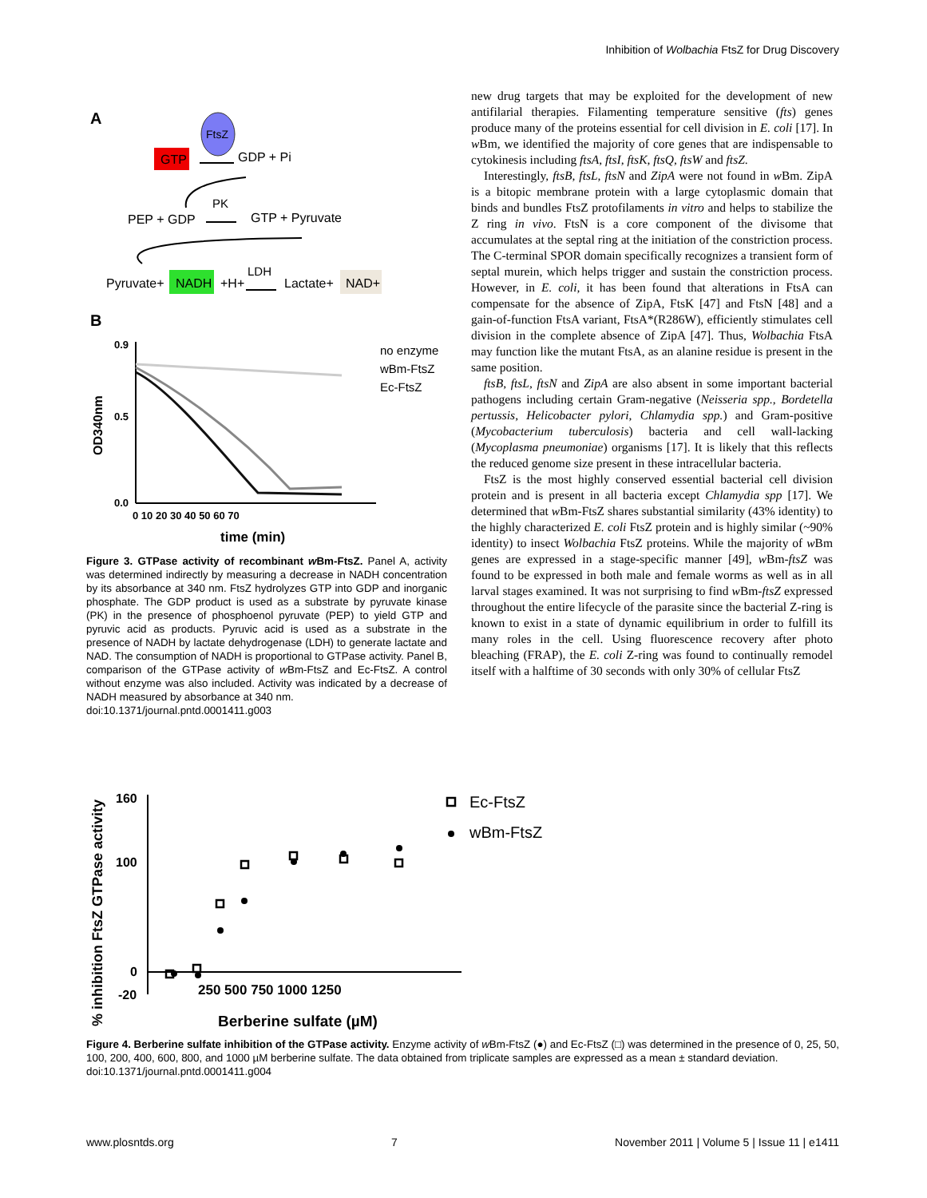Inhibition of Wolbachia FtsZ for Drug Discovery
A
FtsZ
GTP
GDP + Pi
PK
PEP + GDP
GTP + Pyruvate
Pyruvate+
NADH
+H+
LDH
Lactate+
NAD+
B
0.9
0.5
0.0
0 10 20 30 40 50 60 70
time (min)
OD340nm
no enzyme
wBm-FtsZ
Ec-FtsZ
Figure 3. GTPase activity of recombinant w Bm-FtsZ. Panel A, activity was determined indirectly by measuring a decrease in NADH concentration by its absorbance at 340 nm. FtsZ hydrolyzes GTP into GDP and inorganic phosphate. The GDP product is used as a substrate by pyruvate kinase (PK) in the presence of phosphoenol pyruvate (PEP) to yield GTP and pyruvic acid as products. Pyruvic acid is used as a substrate in the presence of NADH by lactate dehydrogenase (LDH) to generate lactate and NAD. The consumption of NADH is proportional to GTPase activity. Panel B, comparison of the GTPase activity of w Bm-FtsZ and Ec-FtsZ. A control without enzyme was also included. Activity was indicated by a decrease of NADH measured by absorbance at 340 nm.
doi:10.1371/journal.pntd.0001411.g003
new drug targets that may be exploited for the development of new antifilarial therapies. Filamenting temperature sensitive (fts) genes produce many of the proteins essential for cell division in E. coli [17]. In w Bm, we identified the majority of core genes that are indispensable to cytokinesis including ftsA, ftsI, ftsK, ftsQ, ftsW and ftsZ.
Interestingly, ftsB, ftsL, ftsN and ZipA were not found in w Bm. ZipA is a bitopic membrane protein with a large cytoplasmic domain that binds and bundles FtsZ protofilaments in vitro and helps to stabilize the Z ring in vivo. FtsN is a core component of the divisome that accumulates at the septal ring at the initiation of the constriction process. The C-terminal SPOR domain specifically recognizes a transient form of septal murein, which helps trigger and sustain the constriction process. However, in E. coli, it has been found that alterations in FtsA can compensate for the absence of ZipA, FtsK [47] and FtsN [48] and a gain-of-function FtsA variant, FtsA*(R286W), efficiently stimulates cell division in the complete absence of ZipA [47]. Thus, Wolbachia FtsA may function like the mutant FtsA, as an alanine residue is present in the same position.
ftsB, ftsL, ftsN and ZipA are also absent in some important bacterial pathogens including certain Gram-negative (Neisseria spp., Bordetella pertussis, Helicobacter pylori, Chlamydia spp.) and Gram-positive (Mycobacterium tuberculosis) bacteria and cell wall-lacking (Mycoplasma pneumoniae) organisms [17]. It is likely that this reflects the reduced genome size present in these intracellular bacteria.
FtsZ is the most highly conserved essential bacterial cell division protein and is present in all bacteria except Chlamydia spp [17]. We determined that w Bm-FtsZ shares substantial similarity (43% identity) to the highly characterized E. coli FtsZ protein and is highly similar (~90% identity) to insect Wolbachia FtsZ proteins. While the majority of w Bm genes are expressed in a stage-specific manner [49], w Bm-ftsZ was found to be expressed in both male and female worms as well as in all larval stages examined. It was not surprising to find w Bm-ftsZ expressed throughout the entire lifecycle of the parasite since the bacterial Z-ring is known to exist in a state of dynamic equilibrium in order to fulfill its many roles in the cell. Using fluorescence recovery after photo bleaching (FRAP), the E. coli Z-ring was found to continually remodel itself with a halftime of 30 seconds with only 30% of cellular FtsZ
% inhibition FtsZ GTPase activity
160
100
0
-20
250 500 750 1000 1250
Berberine sulfate (µM)
Ec-FtsZ
wBm-FtsZ
Figure 4. Berberine sulfate inhibition of the GTPase activity. Enzyme activity of w Bm-FtsZ (●) and Ec-FtsZ (□) was determined in the presence of 0, 25, 50, 100, 200, 400, 600, 800, and 1000 µM berberine sulfate. The data obtained from triplicate samples are expressed as a mean ± standard deviation.
doi:10.1371/journal.pntd.0001411.g004
www.plosntds.org 7 November 2011 | Volume 5 | Issue 11 | e1411